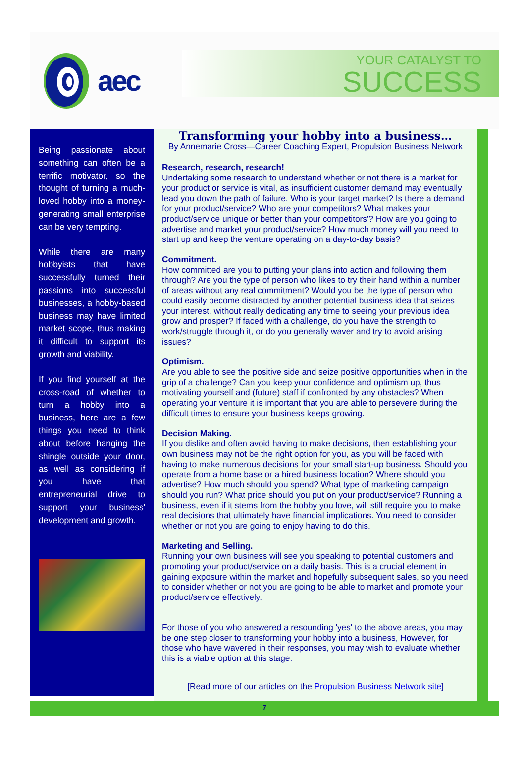aec
YOUR CATALYST TO
SUCCESS
Being passionate about something can often be a terrific motivator, so the thought of turning a much-loved hobby into a money-generating small enterprise can be very tempting.
While there are many hobbyists that have successfully turned their passions into successful businesses, a hobby-based business may have limited market scope, thus making it difficult to support its growth and viability.
If you find yourself at the cross-road of whether to turn a hobby into a business, here are a few things you need to think about before hanging the shingle outside your door, as well as considering if you have that entrepreneurial drive to support your business' development and growth.
Transforming your hobby into a business…
By Annemarie Cross—Career Coaching Expert, Propulsion Business Network
Research, research, research!
Undertaking some research to understand whether or not there is a market for your product or service is vital, as insufficient customer demand may eventually lead you down the path of failure. Who is your target market? Is there a demand for your product/service? Who are your competitors? What makes your product/service unique or better than your competitors'? How are you going to advertise and market your product/service? How much money will you need to start up and keep the venture operating on a day-to-day basis?
Commitment.
How committed are you to putting your plans into action and following them through? Are you the type of person who likes to try their hand within a number of areas without any real commitment? Would you be the type of person who could easily become distracted by another potential business idea that seizes your interest, without really dedicating any time to seeing your previous idea grow and prosper? If faced with a challenge, do you have the strength to work/struggle through it, or do you generally waver and try to avoid arising issues?
Optimism.
Are you able to see the positive side and seize positive opportunities when in the grip of a challenge? Can you keep your confidence and optimism up, thus motivating yourself and (future) staff if confronted by any obstacles? When operating your venture it is important that you are able to persevere during the difficult times to ensure your business keeps growing.
Decision Making.
If you dislike and often avoid having to make decisions, then establishing your own business may not be the right option for you, as you will be faced with having to make numerous decisions for your small start-up business. Should you operate from a home base or a hired business location? Where should you advertise? How much should you spend? What type of marketing campaign should you run? What price should you put on your product/service? Running a business, even if it stems from the hobby you love, will still require you to make real decisions that ultimately have financial implications. You need to consider whether or not you are going to enjoy having to do this.
Marketing and Selling.
Running your own business will see you speaking to potential customers and promoting your product/service on a daily basis. This is a crucial element in gaining exposure within the market and hopefully subsequent sales, so you need to consider whether or not you are going to be able to market and promote your product/service effectively.
For those of you who answered a resounding 'yes' to the above areas, you may be one step closer to transforming your hobby into a business, However, for those who have wavered in their responses, you may wish to evaluate whether this is a viable option at this stage.
[Read more of our articles on the Propulsion Business Network site]
7